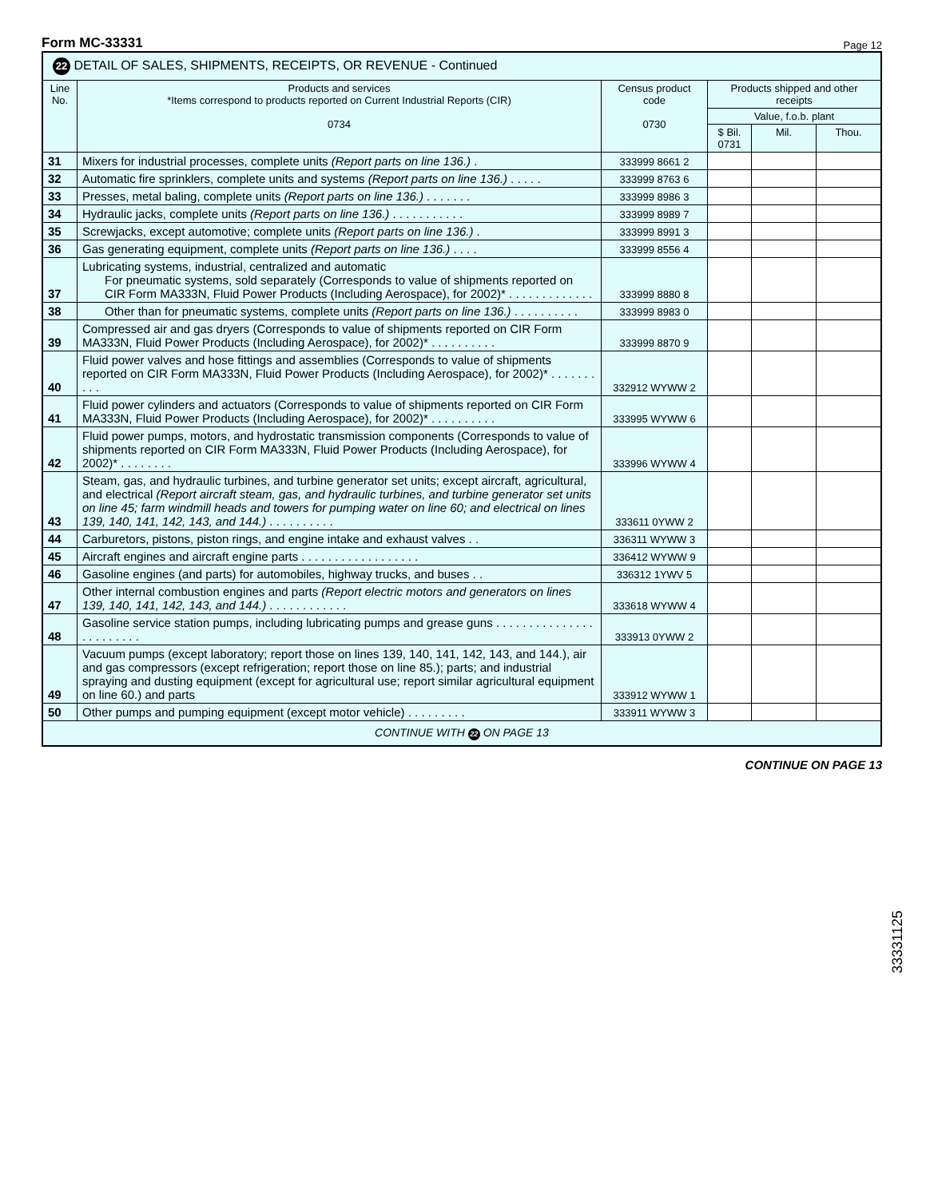Form MC-33331 Page 12
| 22 DETAIL OF SALES, SHIPMENTS, RECEIPTS, OR REVENUE - Continued | | | | | |
| --- | --- | --- | --- | --- | --- |
| Line No. | Products and services *Items correspond to products reported on Current Industrial Reports (CIR) 0734 | Census product code 0730 | Products shipped and other receipts | | |
| | | | Value, f.o.b. plant | | |
| | | | $ Bil. 0731 | Mil. | Thou. |
| 31 | Mixers for industrial processes, complete units (Report parts on line 136.) . | 333999 8661 2 | | | |
| 32 | Automatic fire sprinklers, complete units and systems (Report parts on line 136.) . . . . . | 333999 8763 6 | | | |
| 33 | Presses, metal baling, complete units (Report parts on line 136.) . . . . . . . | 333999 8986 3 | | | |
| 34 | Hydraulic jacks, complete units (Report parts on line 136.) . . . . . . . . . . . | 333999 8989 7 | | | |
| 35 | Screwjacks, except automotive; complete units (Report parts on line 136.) . | 333999 8991 3 | | | |
| 36 | Gas generating equipment, complete units (Report parts on line 136.) . . . . | 333999 8556 4 | | | |
| 37 | Lubricating systems, industrial, centralized and automatic For pneumatic systems, sold separately (Corresponds to value of shipments reported on CIR Form MA333N, Fluid Power Products (Including Aerospace), for 2002)* . . . . . . . . . . . . . | 333999 8880 8 | | | |
| 38 | Other than for pneumatic systems, complete units (Report parts on line 136.) . . . . . . . . . . | 333999 8983 0 | | | |
| 39 | Compressed air and gas dryers (Corresponds to value of shipments reported on CIR Form MA333N, Fluid Power Products (Including Aerospace), for 2002)* . . . . . . . . . . | 333999 8870 9 | | | |
| 40 | Fluid power valves and hose fittings and assemblies (Corresponds to value of shipments reported on CIR Form MA333N, Fluid Power Products (Including Aerospace), for 2002)* . . . . . . . . . . | 332912 WYWW 2 | | | |
| 41 | Fluid power cylinders and actuators (Corresponds to value of shipments reported on CIR Form MA333N, Fluid Power Products (Including Aerospace), for 2002)* . . . . . . . . . . | 333995 WYWW 6 | | | |
| 42 | Fluid power pumps, motors, and hydrostatic transmission components (Corresponds to value of shipments reported on CIR Form MA333N, Fluid Power Products (Including Aerospace), for 2002)* . . . . . . . . | 333996 WYWW 4 | | | |
| 43 | Steam, gas, and hydraulic turbines, and turbine generator set units; except aircraft, agricultural, and electrical (Report aircraft steam, gas, and hydraulic turbines, and turbine generator set units on line 45; farm windmill heads and towers for pumping water on line 60; and electrical on lines 139, 140, 141, 142, 143, and 144.) . . . . . . . . . . | 333611 0YWW 2 | | | |
| 44 | Carburetors, pistons, piston rings, and engine intake and exhaust valves . . | 336311 WYWW 3 | | | |
| 45 | Aircraft engines and aircraft engine parts . . . . . . . . . . . . . . . . . . | 336412 WYWW 9 | | | |
| 46 | Gasoline engines (and parts) for automobiles, highway trucks, and buses . . | 336312 1YWV 5 | | | |
| 47 | Other internal combustion engines and parts (Report electric motors and generators on lines 139, 140, 141, 142, 143, and 144.) . . . . . . . . . . . . | 333618 WYWW 4 | | | |
| 48 | Gasoline service station pumps, including lubricating pumps and grease guns . . . . . . . . . . . . . . . . . . . . . . . . | 333913 0YWW 2 | | | |
| 49 | Vacuum pumps (except laboratory; report those on lines 139, 140, 141, 142, 143, and 144.), air and gas compressors (except refrigeration; report those on line 85.); parts; and industrial spraying and dusting equipment (except for agricultural use; report similar agricultural equipment on line 60.) and parts | 333912 WYWW 1 | | | |
| 50 | Other pumps and pumping equipment (except motor vehicle) . . . . . . . . . | 333911 WYWW 3 | | | |
| CONTINUE WITH 22 ON PAGE 13 | | | | | |
CONTINUE ON PAGE 13
33331125